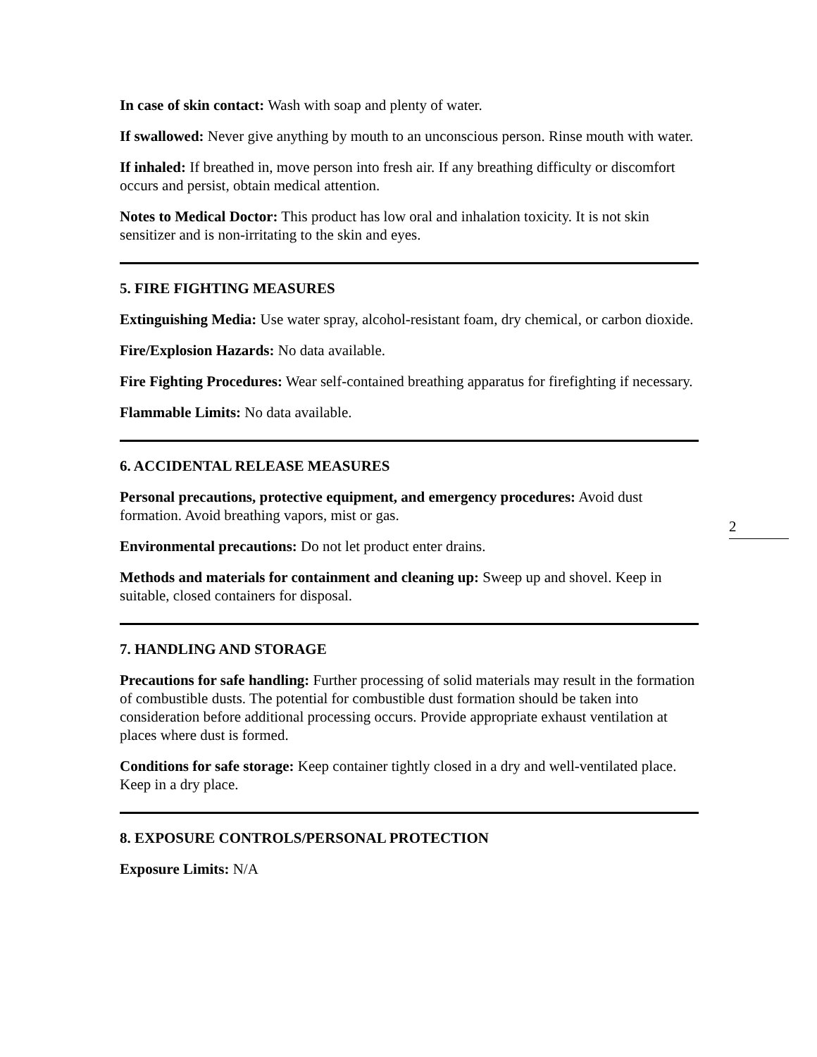In case of skin contact: Wash with soap and plenty of water.
If swallowed: Never give anything by mouth to an unconscious person. Rinse mouth with water.
If inhaled: If breathed in, move person into fresh air. If any breathing difficulty or discomfort occurs and persist, obtain medical attention.
Notes to Medical Doctor: This product has low oral and inhalation toxicity. It is not skin sensitizer and is non-irritating to the skin and eyes.
5. FIRE FIGHTING MEASURES
Extinguishing Media: Use water spray, alcohol-resistant foam, dry chemical, or carbon dioxide.
Fire/Explosion Hazards: No data available.
Fire Fighting Procedures: Wear self-contained breathing apparatus for firefighting if necessary.
Flammable Limits: No data available.
6. ACCIDENTAL RELEASE MEASURES
Personal precautions, protective equipment, and emergency procedures: Avoid dust formation. Avoid breathing vapors, mist or gas.
Environmental precautions: Do not let product enter drains.
Methods and materials for containment and cleaning up: Sweep up and shovel. Keep in suitable, closed containers for disposal.
7. HANDLING AND STORAGE
Precautions for safe handling: Further processing of solid materials may result in the formation of combustible dusts. The potential for combustible dust formation should be taken into consideration before additional processing occurs. Provide appropriate exhaust ventilation at places where dust is formed.
Conditions for safe storage: Keep container tightly closed in a dry and well-ventilated place. Keep in a dry place.
8. EXPOSURE CONTROLS/PERSONAL PROTECTION
Exposure Limits: N/A
2